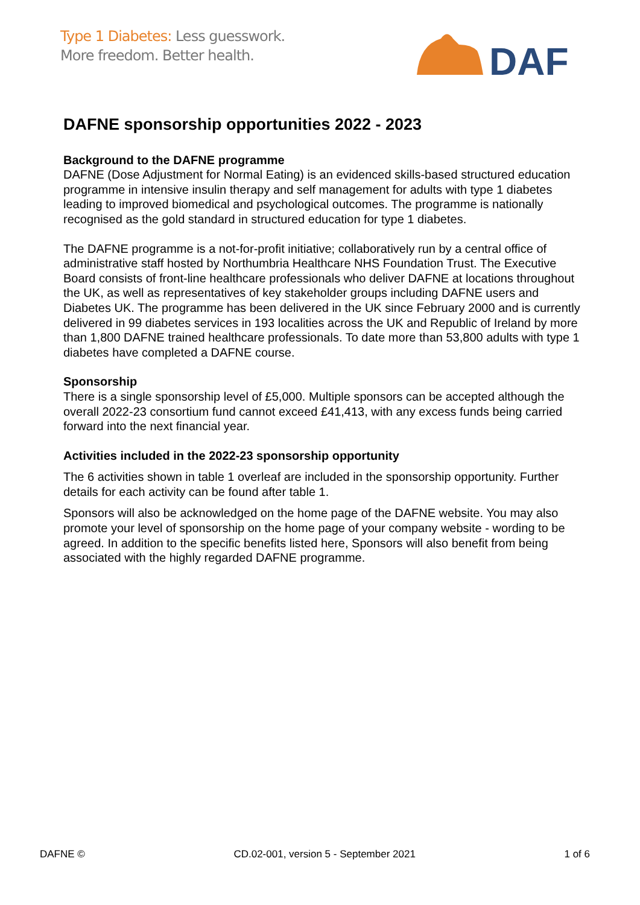Type 1 Diabetes: Less guesswork.
More freedom. Better health.
DAF
DAFNE sponsorship opportunities 2022 - 2023
Background to the DAFNE programme
DAFNE (Dose Adjustment for Normal Eating) is an evidenced skills-based structured education programme in intensive insulin therapy and self management for adults with type 1 diabetes leading to improved biomedical and psychological outcomes. The programme is nationally recognised as the gold standard in structured education for type 1 diabetes.
The DAFNE programme is a not-for-profit initiative; collaboratively run by a central office of administrative staff hosted by Northumbria Healthcare NHS Foundation Trust. The Executive Board consists of front-line healthcare professionals who deliver DAFNE at locations throughout the UK, as well as representatives of key stakeholder groups including DAFNE users and Diabetes UK. The programme has been delivered in the UK since February 2000 and is currently delivered in 99 diabetes services in 193 localities across the UK and Republic of Ireland by more than 1,800 DAFNE trained healthcare professionals. To date more than 53,800 adults with type 1 diabetes have completed a DAFNE course.
Sponsorship
There is a single sponsorship level of £5,000. Multiple sponsors can be accepted although the overall 2022-23 consortium fund cannot exceed £41,413, with any excess funds being carried forward into the next financial year.
Activities included in the 2022-23 sponsorship opportunity
The 6 activities shown in table 1 overleaf are included in the sponsorship opportunity. Further details for each activity can be found after table 1.
Sponsors will also be acknowledged on the home page of the DAFNE website. You may also promote your level of sponsorship on the home page of your company website - wording to be agreed. In addition to the specific benefits listed here, Sponsors will also benefit from being associated with the highly regarded DAFNE programme.
DAFNE © CD.02-001, version 5 - September 2021 1 of 6